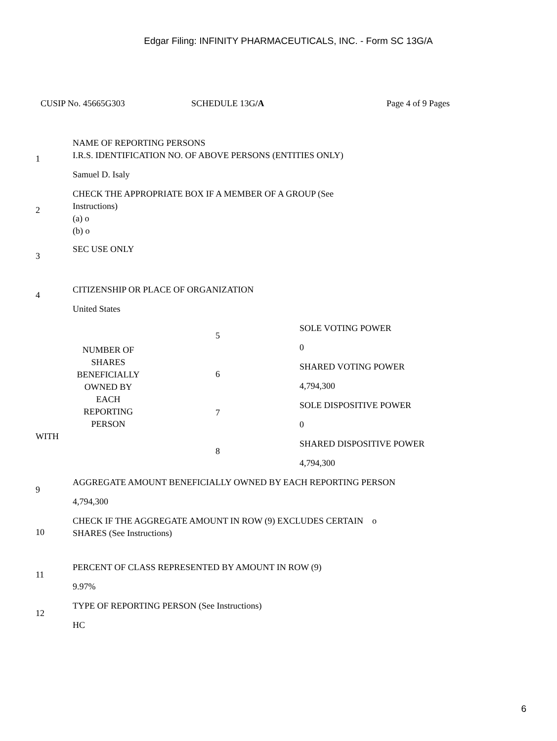Edgar Filing: INFINITY PHARMACEUTICALS, INC. - Form SC 13G/A
CUSIP No. 45665G303 SCHEDULE 13G/A Page 4 of 9 Pages
| 1 | NAME OF REPORTING PERSONS I.R.S. IDENTIFICATION NO. OF ABOVE PERSONS (ENTITIES ONLY) Samuel D. Isaly | | |
| 2 | CHECK THE APPROPRIATE BOX IF A MEMBER OF A GROUP (See Instructions) (a) o (b) o | | |
| 3 | SEC USE ONLY | | |
| 4 | CITIZENSHIP OR PLACE OF ORGANIZATION United States | | |
| NUMBER OF SHARES BENEFICIALLY OWNED BY EACH REPORTING PERSON WITH | | 5 | SOLE VOTING POWER 0 |
| | | 6 | SHARED VOTING POWER 4,794,300 |
| | | 7 | SOLE DISPOSITIVE POWER 0 |
| | | 8 | SHARED DISPOSITIVE POWER 4,794,300 |
| 9 | AGGREGATE AMOUNT BENEFICIALLY OWNED BY EACH REPORTING PERSON 4,794,300 | | |
| 10 | CHECK IF THE AGGREGATE AMOUNT IN ROW (9) EXCLUDES CERTAIN o SHARES (See Instructions) | | |
| 11 | PERCENT OF CLASS REPRESENTED BY AMOUNT IN ROW (9) 9.97% | | |
| 12 | TYPE OF REPORTING PERSON (See Instructions) HC | | |
6